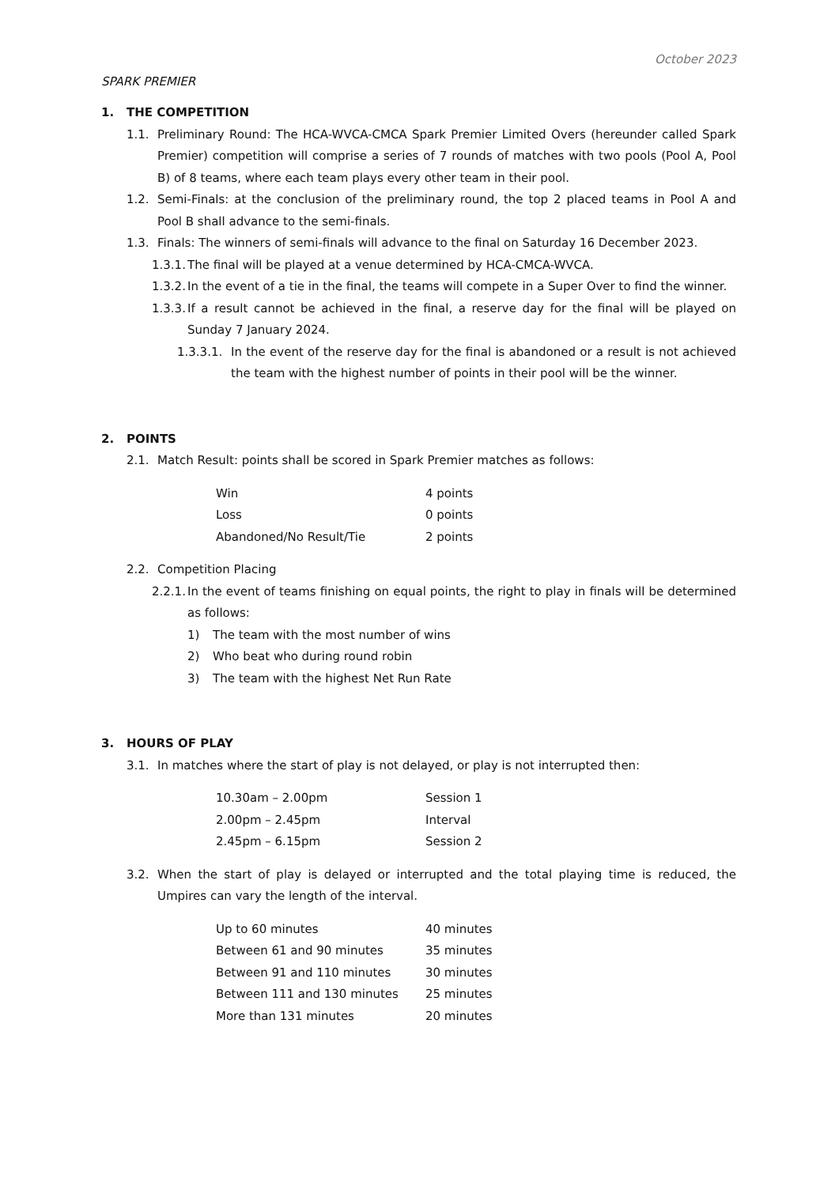October 2023
SPARK PREMIER
1. THE COMPETITION
1.1. Preliminary Round: The HCA-WVCA-CMCA Spark Premier Limited Overs (hereunder called Spark Premier) competition will comprise a series of 7 rounds of matches with two pools (Pool A, Pool B) of 8 teams, where each team plays every other team in their pool.
1.2. Semi-Finals: at the conclusion of the preliminary round, the top 2 placed teams in Pool A and Pool B shall advance to the semi-finals.
1.3. Finals: The winners of semi-finals will advance to the final on Saturday 16 December 2023.
1.3.1. The final will be played at a venue determined by HCA-CMCA-WVCA.
1.3.2. In the event of a tie in the final, the teams will compete in a Super Over to find the winner.
1.3.3. If a result cannot be achieved in the final, a reserve day for the final will be played on Sunday 7 January 2024.
1.3.3.1. In the event of the reserve day for the final is abandoned or a result is not achieved the team with the highest number of points in their pool will be the winner.
2. POINTS
2.1. Match Result: points shall be scored in Spark Premier matches as follows:
| Win | 4 points |
| Loss | 0 points |
| Abandoned/No Result/Tie | 2 points |
2.2. Competition Placing
2.2.1. In the event of teams finishing on equal points, the right to play in finals will be determined as follows:
1) The team with the most number of wins
2) Who beat who during round robin
3) The team with the highest Net Run Rate
3. HOURS OF PLAY
3.1. In matches where the start of play is not delayed, or play is not interrupted then:
| 10.30am – 2.00pm | Session 1 |
| 2.00pm – 2.45pm | Interval |
| 2.45pm – 6.15pm | Session 2 |
3.2. When the start of play is delayed or interrupted and the total playing time is reduced, the Umpires can vary the length of the interval.
| Up to 60 minutes | 40 minutes |
| Between 61 and 90 minutes | 35 minutes |
| Between 91 and 110 minutes | 30 minutes |
| Between 111 and 130 minutes | 25 minutes |
| More than 131 minutes | 20 minutes |